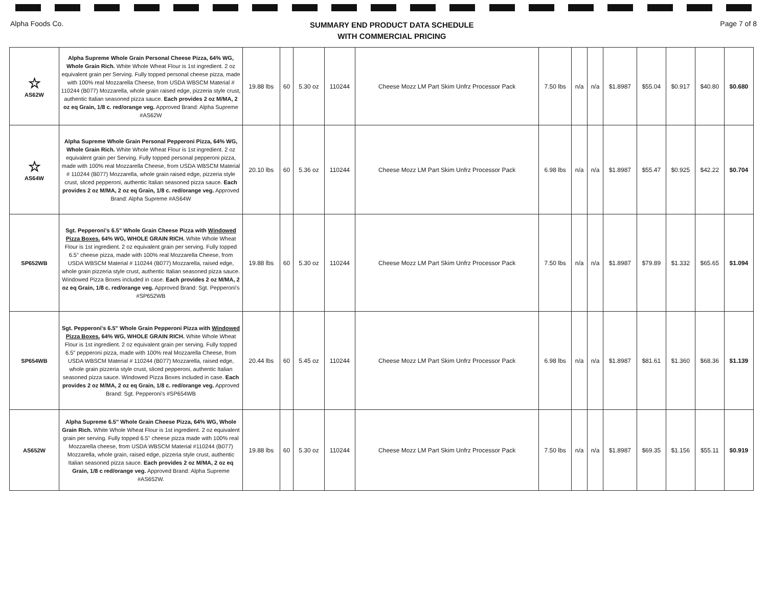Alpha Foods Co. SUMMARY END PRODUCT DATA SCHEDULE
WITH COMMERCIAL PRICING Page 7 of 8
| ☆ AS62W | Alpha Supreme Whole Grain Personal Cheese Pizza, 64% WG, Whole Grain Rich. White Whole Wheat Flour is 1st ingredient. 2 oz equivalent grain per Serving. Fully topped personal cheese pizza, made with 100% real Mozzarella Cheese, from USDA WBSCM Material # 110244 (B077) Mozzarella, whole grain raised edge, pizzeria style crust, authentic Italian seasoned pizza sauce. Each provides 2 oz M/MA, 2 oz eq Grain, 1/8 c. red/orange veg. Approved Brand: Alpha Supreme #AS62W | 19.88 lbs | 60 | 5.30 oz | 110244 | Cheese Mozz LM Part Skim Unfrz Processor Pack | 7.50 lbs | n/a | n/a | $1.8987 | $55.04 | $0.917 | $40.80 | $0.680 |
| ☆ AS64W | Alpha Supreme Whole Grain Personal Pepperoni Pizza, 64% WG, Whole Grain Rich. White Whole Wheat Flour is 1st ingredient. 2 oz equivalent grain per Serving. Fully topped personal pepperoni pizza, made with 100% real Mozzarella Cheese, from USDA WBSCM Material # 110244 (B077) Mozzarella, whole grain raised edge, pizzeria style crust, sliced pepperoni, authentic Italian seasoned pizza sauce. Each provides 2 oz M/MA, 2 oz eq Grain, 1/8 c. red/orange veg. Approved Brand: Alpha Supreme #AS64W | 20.10 lbs | 60 | 5.36 oz | 110244 | Cheese Mozz LM Part Skim Unfrz Processor Pack | 6.98 lbs | n/a | n/a | $1.8987 | $55.47 | $0.925 | $42.22 | $0.704 |
| SP652WB | Sgt. Pepperoni's 6.5" Whole Grain Cheese Pizza with Windowed Pizza Boxes. 64% WG, WHOLE GRAIN RICH. White Whole Wheat Flour is 1st ingredient. 2 oz equivalent grain per serving. Fully topped 6.5" cheese pizza, made with 100% real Mozzarella Cheese, from USDA WBSCM Material # 110244 (B077) Mozzarella, raised edge, whole grain pizzeria style crust, authentic Italian seasoned pizza sauce. Windowed Pizza Boxes included in case. Each provides 2 oz M/MA, 2 oz eq Grain, 1/8 c. red/orange veg. Approved Brand: Sgt. Pepperoni's #SP652WB | 19.88 lbs | 60 | 5.30 oz | 110244 | Cheese Mozz LM Part Skim Unfrz Processor Pack | 7.50 lbs | n/a | n/a | $1.8987 | $79.89 | $1.332 | $65.65 | $1.094 |
| SP654WB | Sgt. Pepperoni's 6.5" Whole Grain Pepperoni Pizza with Windowed Pizza Boxes. 64% WG, WHOLE GRAIN RICH. White Whole Wheat Flour is 1st ingredient. 2 oz equivalent grain per serving. Fully topped 6.5" pepperoni pizza, made with 100% real Mozzarella Cheese, from USDA WBSCM Material # 110244 (B077) Mozzarella, raised edge, whole grain pizzeria style crust, sliced pepperoni, authentic Italian seasoned pizza sauce. Windowed Pizza Boxes included in case. Each provides 2 oz M/MA, 2 oz eq Grain, 1/8 c. red/orange veg. Approved Brand: Sgt. Pepperoni's #SP654WB | 20.44 lbs | 60 | 5.45 oz | 110244 | Cheese Mozz LM Part Skim Unfrz Processor Pack | 6.98 lbs | n/a | n/a | $1.8987 | $81.61 | $1.360 | $68.36 | $1.139 |
| AS652W | Alpha Supreme 6.5" Whole Grain Cheese Pizza, 64% WG, Whole Grain Rich. White Whole Wheat Flour is 1st ingredient. 2 oz equivalent grain per serving. Fully topped 6.5" cheese pizza made with 100% real Mozzarella cheese, from USDA WBSCM Material #110244 (B077) Mozzarella, whole grain, raised edge, pizzeria style crust, authentic Italian seasoned pizza sauce. Each provides 2 oz M/MA, 2 oz eq Grain, 1/8 c red/orange veg. Approved Brand: Alpha Supreme #AS652W. | 19.88 lbs | 60 | 5.30 oz | 110244 | Cheese Mozz LM Part Skim Unfrz Processor Pack | 7.50 lbs | n/a | n/a | $1.8987 | $69.35 | $1.156 | $55.11 | $0.919 |